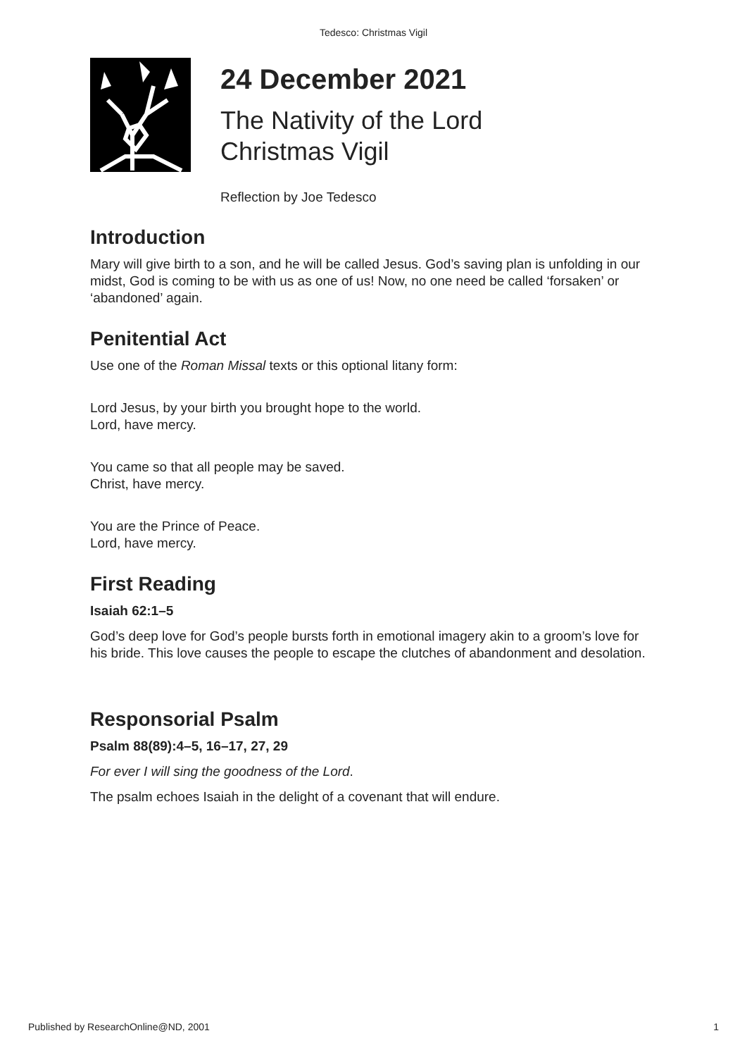Tedesco: Christmas Vigil
24 December 2021
The Nativity of the Lord
Christmas Vigil
Reflection by Joe Tedesco
Introduction
Mary will give birth to a son, and he will be called Jesus. God’s saving plan is unfolding in our midst, God is coming to be with us as one of us! Now, no one need be called ‘forsaken’ or ‘abandoned’ again.
Penitential Act
Use one of the Roman Missal texts or this optional litany form:
Lord Jesus, by your birth you brought hope to the world.
Lord, have mercy.
You came so that all people may be saved.
Christ, have mercy.
You are the Prince of Peace.
Lord, have mercy.
First Reading
Isaiah 62:1–5
God’s deep love for God’s people bursts forth in emotional imagery akin to a groom’s love for his bride. This love causes the people to escape the clutches of abandonment and desolation.
Responsorial Psalm
Psalm 88(89):4–5, 16–17, 27, 29
For ever I will sing the goodness of the Lord.
The psalm echoes Isaiah in the delight of a covenant that will endure.
Published by ResearchOnline@ND, 2001 1